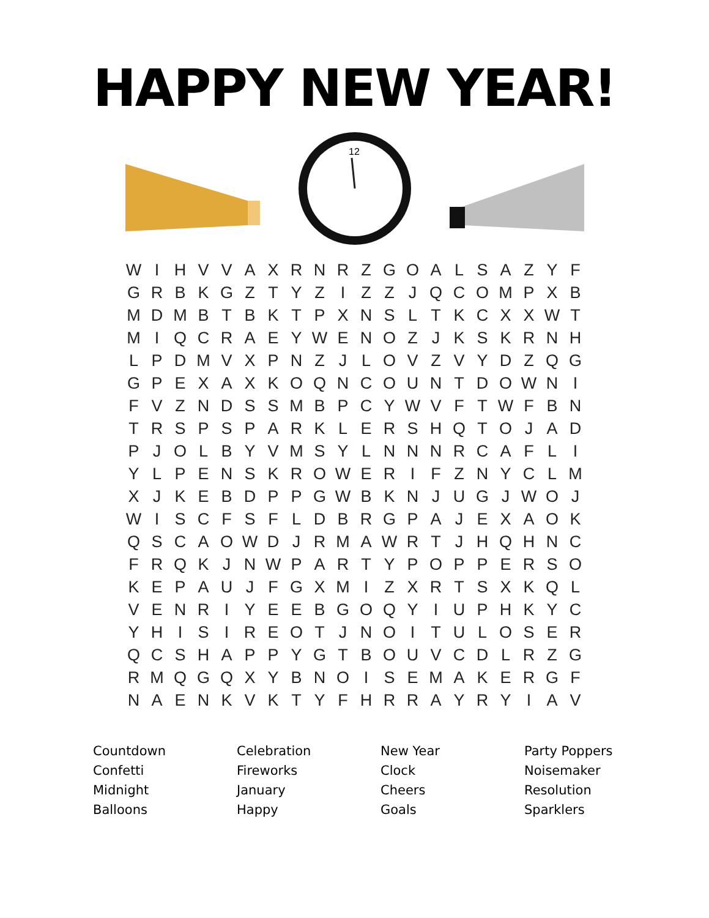HAPPY NEW YEAR!
12
| W | I | H | V | V | A | X | R | N | R | Z | G | O | A | L | S | A | Z | Y | F |
| G | R | B | K | G | Z | T | Y | Z | I | Z | Z | J | Q | C | O | M | P | X | B |
| M | D | M | B | T | B | K | T | P | X | N | S | L | T | K | C | X | X | W | T |
| M | I | Q | C | R | A | E | Y | W | E | N | O | Z | J | K | S | K | R | N | H |
| L | P | D | M | V | X | P | N | Z | J | L | O | V | Z | V | Y | D | Z | Q | G |
| G | P | E | X | A | X | K | O | Q | N | C | O | U | N | T | D | O | W | N | I |
| F | V | Z | N | D | S | S | M | B | P | C | Y | W | V | F | T | W | F | B | N |
| T | R | S | P | S | P | A | R | K | L | E | R | S | H | Q | T | O | J | A | D |
| P | J | O | L | B | Y | V | M | S | Y | L | N | N | N | R | C | A | F | L | I |
| Y | L | P | E | N | S | K | R | O | W | E | R | I | F | Z | N | Y | C | L | M |
| X | J | K | E | B | D | P | P | G | W | B | K | N | J | U | G | J | W | O | J |
| W | I | S | C | F | S | F | L | D | B | R | G | P | A | J | E | X | A | O | K |
| Q | S | C | A | O | W | D | J | R | M | A | W | R | T | J | H | Q | H | N | C |
| F | R | Q | K | J | N | W | P | A | R | T | Y | P | O | P | P | E | R | S | O |
| K | E | P | A | U | J | F | G | X | M | I | Z | X | R | T | S | X | K | Q | L |
| V | E | N | R | I | Y | E | E | B | G | O | Q | Y | I | U | P | H | K | Y | C |
| Y | H | I | S | I | R | E | O | T | J | N | O | I | T | U | L | O | S | E | R |
| Q | C | S | H | A | P | P | Y | G | T | B | O | U | V | C | D | L | R | Z | G |
| R | M | Q | G | Q | X | Y | B | N | O | I | S | E | M | A | K | E | R | G | F |
| N | A | E | N | K | V | K | T | Y | F | H | R | R | A | Y | R | Y | I | A | V |
Countdown
Confetti
Midnight
Balloons
Celebration
Fireworks
January
Happy
New Year
Clock
Cheers
Goals
Party Poppers
Noisemaker
Resolution
Sparklers